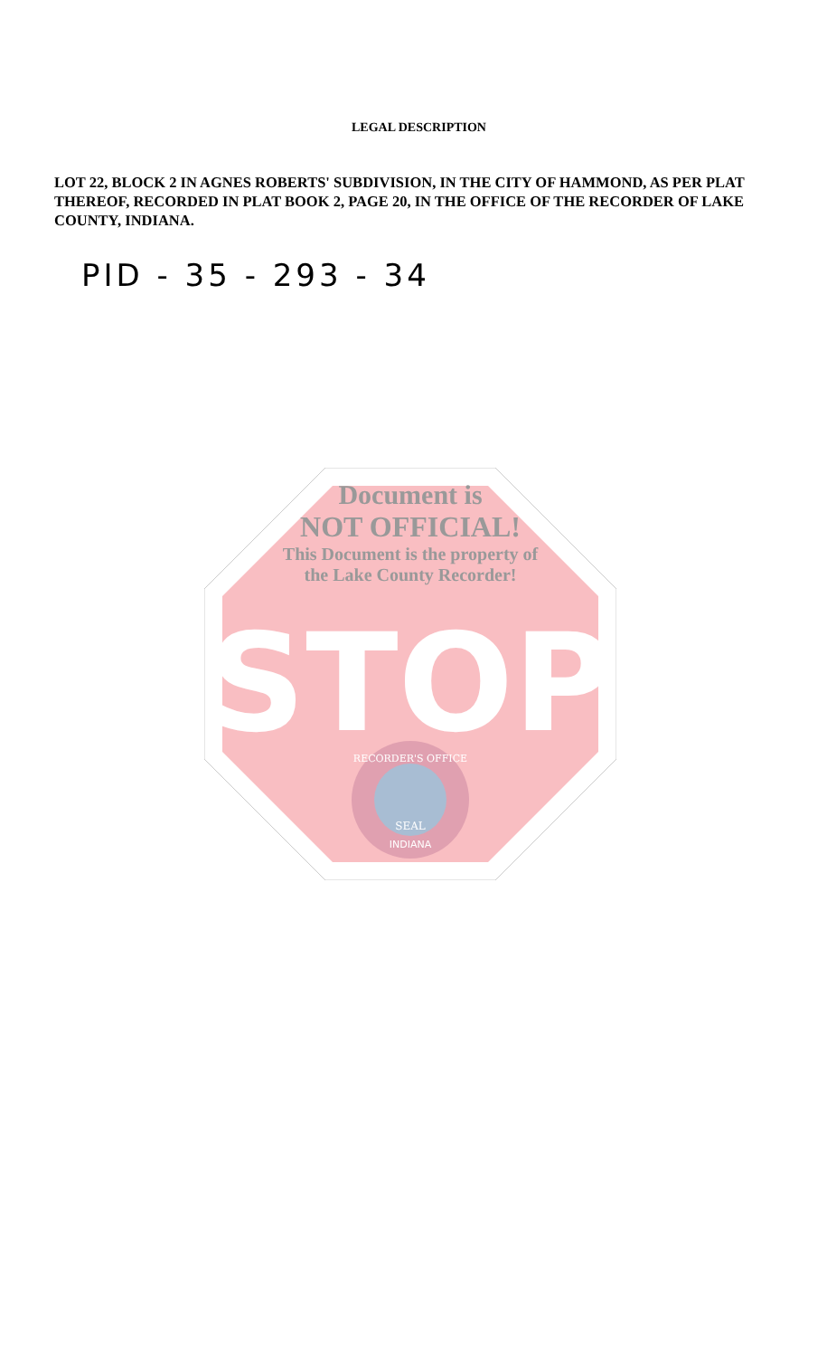LEGAL DESCRIPTION
LOT 22, BLOCK 2 IN AGNES ROBERTS' SUBDIVISION, IN THE CITY OF HAMMOND, AS PER PLAT THEREOF, RECORDED IN PLAT BOOK 2, PAGE 20, IN THE OFFICE OF THE RECORDER OF LAKE COUNTY, INDIANA.
PID - 35 - 293 - 34
STOP
SEAL
INDIANA
RECORDER'S OFFICE
Document is
NOT OFFICIAL!
This Document is the property of
the Lake County Recorder!